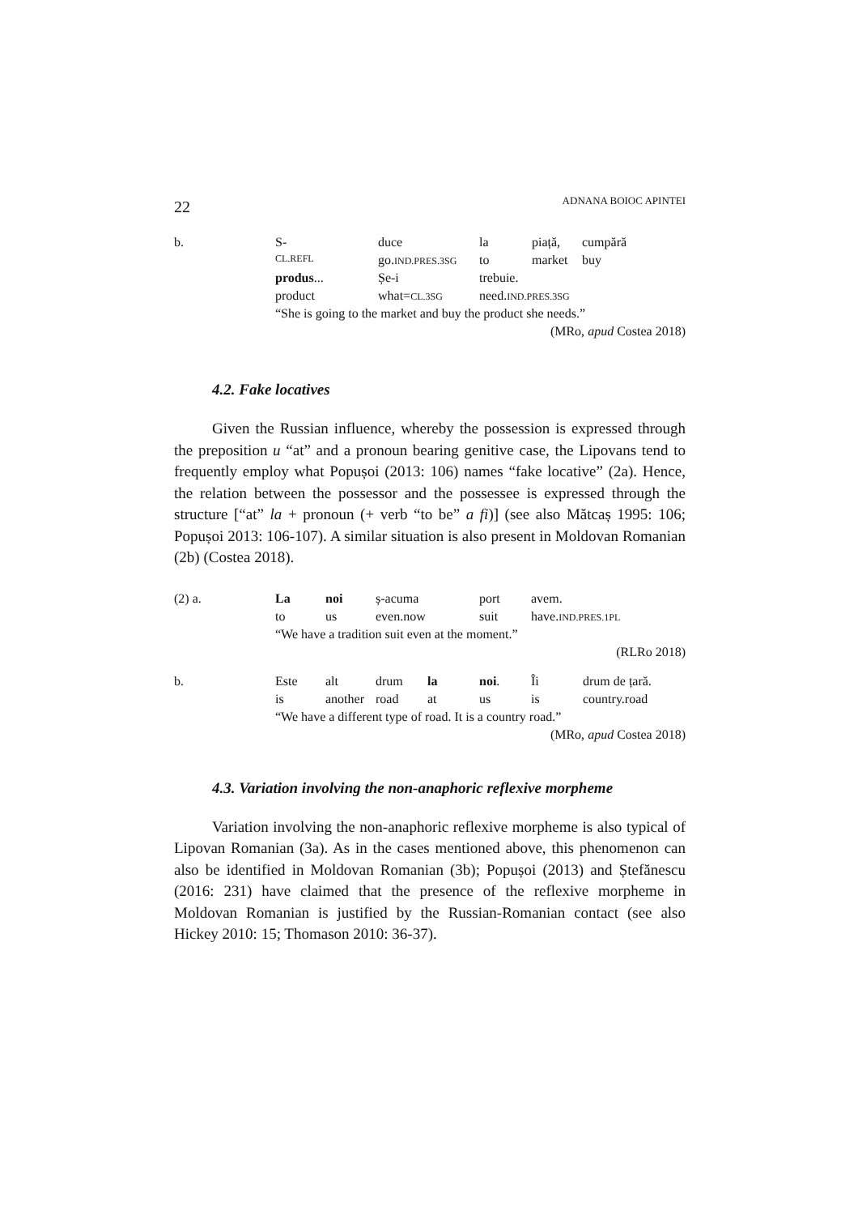ADNANA BOIOC APINTEI 22
| b. | S- | duce | la | piață, | cumpără |
| | CL.REFL | go. IND.PRES.3SG | to | market | buy |
| | produs ... | Șe-i | trebuie. | | |
| | product | what= CL.3SG | need. IND.PRES.3SG | | |
| | “She is going to the market and buy the product she needs.” | | | | |
(MRo, apud Costea 2018)
4.2. Fake locatives
Given the Russian influence, whereby the possession is expressed through the preposition u “at” and a pronoun bearing genitive case, the Lipovans tend to frequently employ what Popușoi (2013: 106) names “fake locative” (2a). Hence, the relation between the possessor and the possessee is expressed through the structure [“at” la + pronoun (+ verb “to be” a fi)] (see also Mătcaș 1995: 106; Popușoi 2013: 106-107). A similar situation is also present in Moldovan Romanian (2b) (Costea 2018).
| (2) a. | La | noi | ș-acuma | port | avem. |
| | to | us | even.now | suit | have. IND.PRES.1PL |
| | “We have a tradition suit even at the moment.” | | | | |
(RLRo 2018)
| b. | Este | alt | drum | la | noi . | Îi | drum de țară. |
| | is | another | road | at | us | is | country.road |
| | “We have a different type of road. It is a country road.” | | | | | | |
(MRo, apud Costea 2018)
4.3. Variation involving the non-anaphoric reflexive morpheme
Variation involving the non-anaphoric reflexive morpheme is also typical of Lipovan Romanian (3a). As in the cases mentioned above, this phenomenon can also be identified in Moldovan Romanian (3b); Popușoi (2013) and Ștefănescu (2016: 231) have claimed that the presence of the reflexive morpheme in Moldovan Romanian is justified by the Russian-Romanian contact (see also Hickey 2010: 15; Thomason 2010: 36-37).